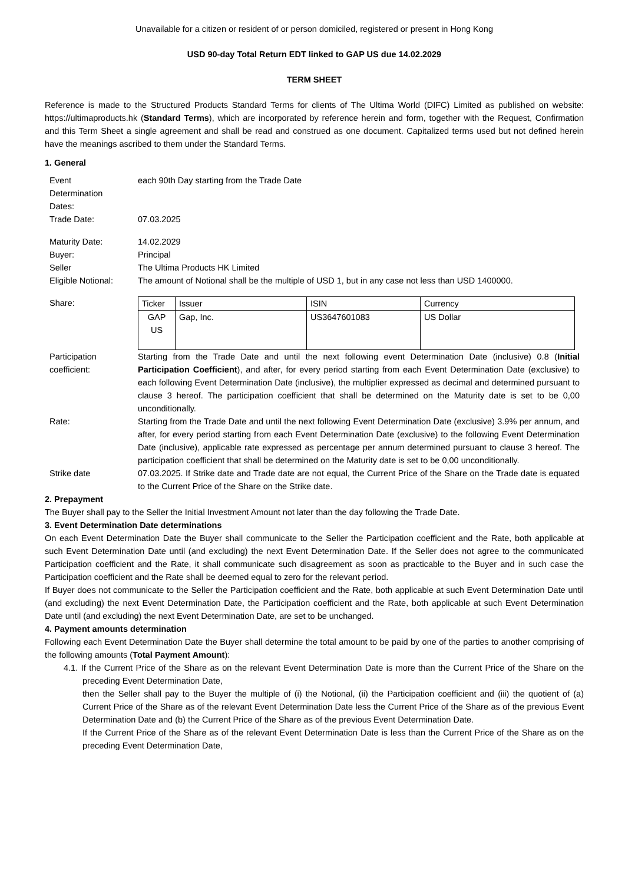Unavailable for a citizen or resident of or person domiciled, registered or present in Hong Kong
USD 90-day Total Return EDT linked to GAP US due 14.02.2029
TERM SHEET
Reference is made to the Structured Products Standard Terms for clients of The Ultima World (DIFC) Limited as published on website: https://ultimaproducts.hk (Standard Terms), which are incorporated by reference herein and form, together with the Request, Confirmation and this Term Sheet a single agreement and shall be read and construed as one document. Capitalized terms used but not defined herein have the meanings ascribed to them under the Standard Terms.
1. General
| Event Determination Dates: | each 90th Day starting from the Trade Date |
| Trade Date: | 07.03.2025 |
| Maturity Date: | 14.02.2029 |
| Buyer: | Principal |
| Seller | The Ultima Products HK Limited |
| Eligible Notional: | The amount of Notional shall be the multiple of USD 1, but in any case not less than USD 1400000. |
| Share: | / Ticker / Issuer / ISIN / Currency / / GAP US / Gap, Inc. / US3647601083 / US Dollar / |
| Participation coefficient: | Starting from the Trade Date and until the next following event Determination Date (inclusive) 0.8 ( Initial Participation Coefficient ), and after, for every period starting from each Event Determination Date (exclusive) to each following Event Determination Date (inclusive), the multiplier expressed as decimal and determined pursuant to clause 3 hereof. The participation coefficient that shall be determined on the Maturity date is set to be 0,00 unconditionally. |
| Rate: | Starting from the Trade Date and until the next following Event Determination Date (exclusive) 3.9% per annum, and after, for every period starting from each Event Determination Date (exclusive) to the following Event Determination Date (inclusive), applicable rate expressed as percentage per annum determined pursuant to clause 3 hereof. The participation coefficient that shall be determined on the Maturity date is set to be 0,00 unconditionally. |
| Strike date | 07.03.2025. If Strike date and Trade date are not equal, the Current Price of the Share on the Trade date is equated to the Current Price of the Share on the Strike date. |
2. Prepayment
The Buyer shall pay to the Seller the Initial Investment Amount not later than the day following the Trade Date.
3. Event Determination Date determinations
On each Event Determination Date the Buyer shall communicate to the Seller the Participation coefficient and the Rate, both applicable at such Event Determination Date until (and excluding) the next Event Determination Date. If the Seller does not agree to the communicated Participation coefficient and the Rate, it shall communicate such disagreement as soon as practicable to the Buyer and in such case the Participation coefficient and the Rate shall be deemed equal to zero for the relevant period.
If Buyer does not communicate to the Seller the Participation coefficient and the Rate, both applicable at such Event Determination Date until (and excluding) the next Event Determination Date, the Participation coefficient and the Rate, both applicable at such Event Determination Date until (and excluding) the next Event Determination Date, are set to be unchanged.
4. Payment amounts determination
Following each Event Determination Date the Buyer shall determine the total amount to be paid by one of the parties to another comprising of the following amounts (Total Payment Amount):
4.1. If the Current Price of the Share as on the relevant Event Determination Date is more than the Current Price of the Share on the preceding Event Determination Date,
then the Seller shall pay to the Buyer the multiple of (i) the Notional, (ii) the Participation coefficient and (iii) the quotient of (a) Current Price of the Share as of the relevant Event Determination Date less the Current Price of the Share as of the previous Event Determination Date and (b) the Current Price of the Share as of the previous Event Determination Date.
If the Current Price of the Share as of the relevant Event Determination Date is less than the Current Price of the Share as on the preceding Event Determination Date,